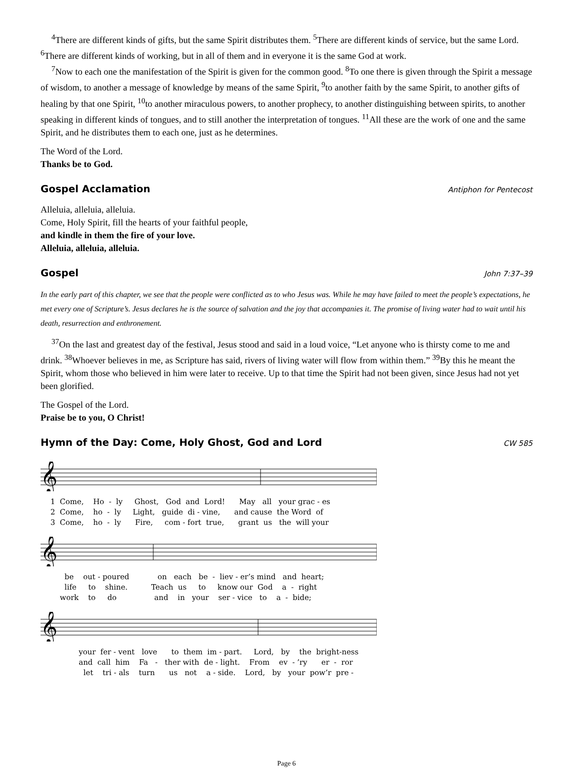<sup>4</sup> There are different kinds of gifts, but the same Spirit distributes them. <sup>5</sup>There are different kinds of service, but the same Lord. <sup>6</sup>There are different kinds of working, but in all of them and in everyone it is the same God at work.
<sup>7</sup> Now to each one the manifestation of the Spirit is given for the common good. <sup>8</sup>To one there is given through the Spirit a message of wisdom, to another a message of knowledge by means of the same Spirit, <sup>9</sup>to another faith by the same Spirit, to another gifts of healing by that one Spirit, <sup>10</sup>to another miraculous powers, to another prophecy, to another distinguishing between spirits, to another speaking in different kinds of tongues, and to still another the interpretation of tongues. <sup>11</sup>All these are the work of one and the same Spirit, and he distributes them to each one, just as he determines.
The Word of the Lord.
Thanks be to God.
Gospel Acclamation Antiphon for Pentecost
Alleluia, alleluia, alleluia.
Come, Holy Spirit, fill the hearts of your faithful people,
and kindle in them the fire of your love.
Alleluia, alleluia, alleluia.
Gospel John 7:37–39
In the early part of this chapter, we see that the people were conflicted as to who Jesus was. While he may have failed to meet the people’s expectations, he met every one of Scripture’s. Jesus declares he is the source of salvation and the joy that accompanies it. The promise of living water had to wait until his death, resurrection and enthronement.
<sup>37</sup> On the last and greatest day of the festival, Jesus stood and said in a loud voice, “Let anyone who is thirsty come to me and drink. <sup>38</sup>Whoever believes in me, as Scripture has said, rivers of living water will flow from within them.” <sup>39</sup>By this he meant the Spirit, whom those who believed in him were later to receive. Up to that time the Spirit had not been given, since Jesus had not yet been glorified.
The Gospel of the Lord.
Praise be to you, O Christ!
Hymn of the Day: Come, Holy Ghost, God and Lord CW 585
𝄞
1 Come, Ho - ly Ghost, God and Lord! May all your grac - es 2 Come, ho - ly Light, guide di - vine, and cause the Word of 3 Come, ho - ly Fire, com - fort true, grant us the will your
𝄞
be out - poured on each be - liev - er’s mind and heart; life to shine. Teach us to know our God a - right work to do and in your ser - vice to a - bide;
𝄞
your fer - vent love to them im - part. Lord, by the bright-ness and call him Fa - ther with de - light. From ev - ’ry er - ror let tri - als turn us not a - side. Lord, by your pow’r pre -
Page 6